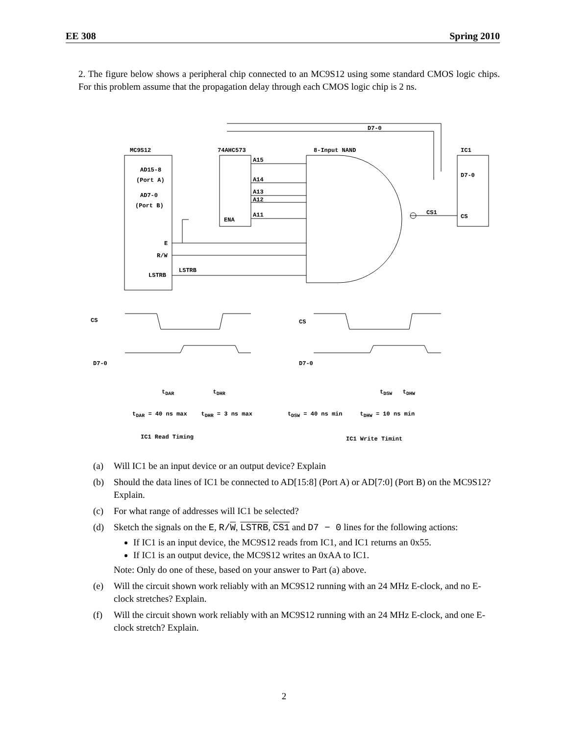EE 308 Spring 2010
2. The figure below shows a peripheral chip connected to an MC9S12 using some standard CMOS logic chips. For this problem assume that the propagation delay through each CMOS logic chip is 2 ns.
MC9S12
74AHC573
8-Input NAND
IC1
D7-0
AD15-8
(Port A)
AD7-0
(Port B)
A15
A14
A13
A12
A11
ENA
D7-0
CS1
CS
E
R/W
LSTRB
LSTRB
CS
D7-0
CS
D7-0
t<sub>DAR</sub> t<sub>DHR</sub> t<sub>DSW</sub> t<sub>DHW</sub>
t<sub>DAR</sub> = 40 ns max t<sub>DHR</sub> = 3 ns max t<sub>DSW</sub> = 40 ns min t<sub>DHW</sub> = 10 ns min
IC1 Read Timing IC1 Write Timint
(a) Will IC1 be an input device or an output device? Explain
(b) Should the data lines of IC1 be connected to AD[15:8] (Port A) or AD[7:0] (Port B) on the MC9S12? Explain.
(c) For what range of addresses will IC1 be selected?
(d) Sketch the signals on the E, R/W, LSTRB, CS1 and D7 − 0 lines for the following actions:
If IC1 is an input device, the MC9S12 reads from IC1, and IC1 returns an 0x55.
If IC1 is an output device, the MC9S12 writes an 0xAA to IC1.
Note: Only do one of these, based on your answer to Part (a) above.
(e) Will the circuit shown work reliably with an MC9S12 running with an 24 MHz E-clock, and no E-clock stretches? Explain.
(f) Will the circuit shown work reliably with an MC9S12 running with an 24 MHz E-clock, and one E-clock stretch? Explain.
2